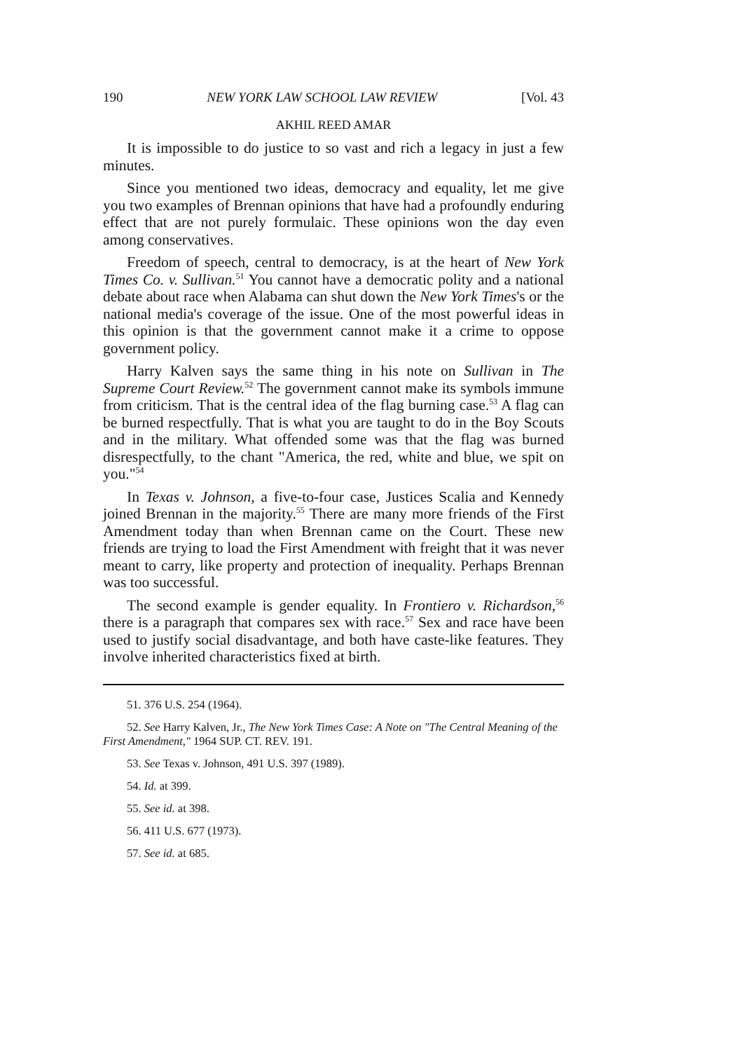190 NEW YORK LAW SCHOOL LAW REVIEW [Vol. 43
AKHIL REED AMAR
It is impossible to do justice to so vast and rich a legacy in just a few minutes.
Since you mentioned two ideas, democracy and equality, let me give you two examples of Brennan opinions that have had a profoundly enduring effect that are not purely formulaic. These opinions won the day even among conservatives.
Freedom of speech, central to democracy, is at the heart of New York Times Co. v. Sullivan.<sup>51</sup> You cannot have a democratic polity and a national debate about race when Alabama can shut down the New York Times's or the national media's coverage of the issue. One of the most powerful ideas in this opinion is that the government cannot make it a crime to oppose government policy.
Harry Kalven says the same thing in his note on Sullivan in The Supreme Court Review.<sup>52</sup> The government cannot make its symbols immune from criticism. That is the central idea of the flag burning case.<sup>53</sup> A flag can be burned respectfully. That is what you are taught to do in the Boy Scouts and in the military. What offended some was that the flag was burned disrespectfully, to the chant "America, the red, white and blue, we spit on you."<sup>54</sup>
In Texas v. Johnson, a five-to-four case, Justices Scalia and Kennedy joined Brennan in the majority.<sup>55</sup> There are many more friends of the First Amendment today than when Brennan came on the Court. These new friends are trying to load the First Amendment with freight that it was never meant to carry, like property and protection of inequality. Perhaps Brennan was too successful.
The second example is gender equality. In Frontiero v. Richardson,<sup>56</sup> there is a paragraph that compares sex with race.<sup>57</sup> Sex and race have been used to justify social disadvantage, and both have caste-like features. They involve inherited characteristics fixed at birth.
51. 376 U.S. 254 (1964).
52. See Harry Kalven, Jr., The New York Times Case: A Note on "The Central Meaning of the First Amendment," 1964 SUP. CT. REV. 191.
53. See Texas v. Johnson, 491 U.S. 397 (1989).
54. Id. at 399.
55. See id. at 398.
56. 411 U.S. 677 (1973).
57. See id. at 685.